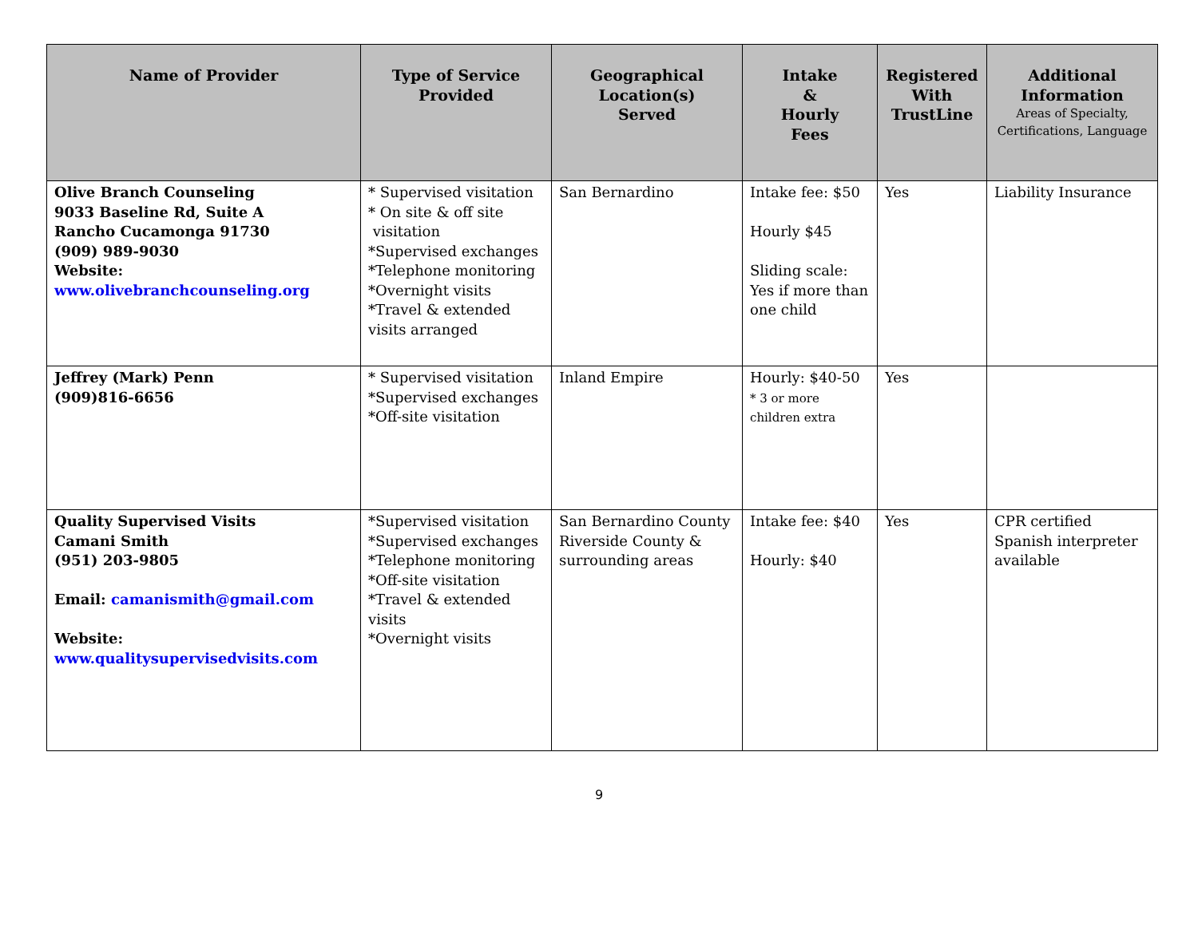| Name of Provider | Type of Service Provided | Geographical Location(s) Served | Intake & Hourly Fees | Registered With TrustLine | Additional Information Areas of Specialty, Certifications, Language |
| --- | --- | --- | --- | --- | --- |
| Olive Branch Counseling 9033 Baseline Rd, Suite A Rancho Cucamonga 91730 (909) 989-9030 Website: www.olivebranchcounseling.org | * Supervised visitation * On site & off site visitation *Supervised exchanges *Telephone monitoring *Overnight visits *Travel & extended visits arranged | San Bernardino | Intake fee: $50 Hourly $45 Sliding scale: Yes if more than one child | Yes | Liability Insurance |
| Jeffrey (Mark) Penn (909)816-6656 | * Supervised visitation *Supervised exchanges *Off-site visitation | Inland Empire | Hourly: $40-50 * 3 or more children extra | Yes | |
| Quality Supervised Visits Camani Smith (951) 203-9805 Email: camanismith@gmail.com Website: www.qualitysupervisedvisits.com | *Supervised visitation *Supervised exchanges *Telephone monitoring *Off-site visitation *Travel & extended visits *Overnight visits | San Bernardino County Riverside County & surrounding areas | Intake fee: $40 Hourly: $40 | Yes | CPR certified Spanish interpreter available |
9